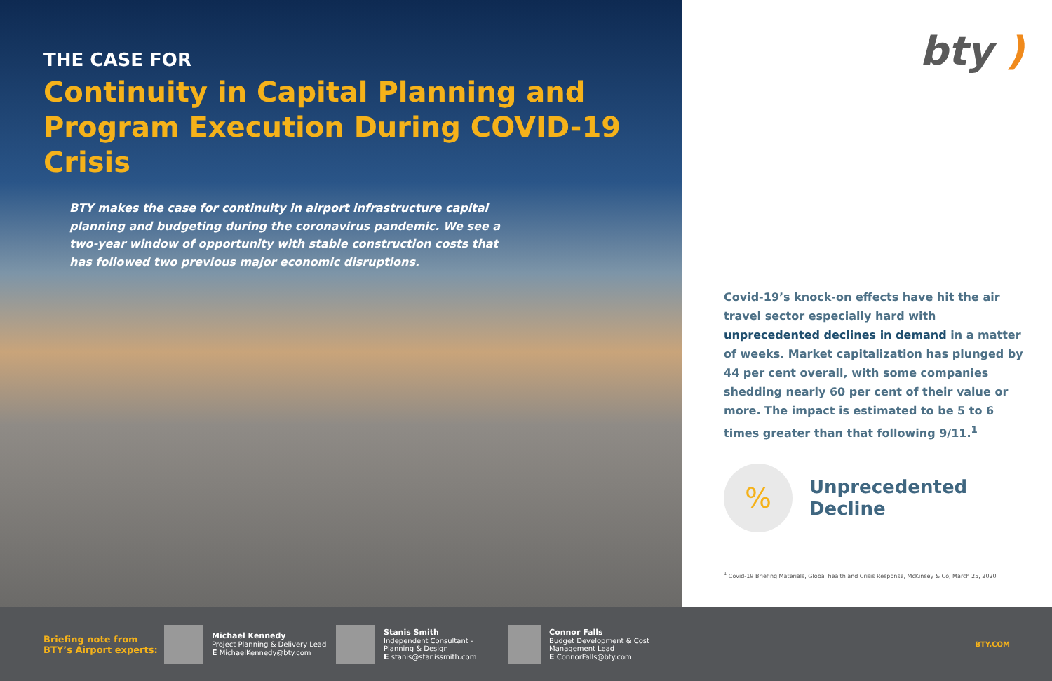THE CASE FOR
Continuity in Capital Planning and
Program Execution During COVID-19 Crisis
BTY makes the case for continuity in airport infrastructure capital planning and budgeting during the coronavirus pandemic. We see a two-year window of opportunity with stable construction costs that has followed two previous major economic disruptions.
bty )
Covid-19’s knock-on effects have hit the air travel sector especially hard with unprecedented declines in demand in a matter of weeks. Market capitalization has plunged by 44 per cent overall, with some companies shedding nearly 60 per cent of their value or more. The impact is estimated to be 5 to 6 times greater than that following 9/11.<sup>1</sup>
%
Unprecedented
Decline
<sup>1</sup> Covid-19 Briefing Materials, Global health and Crisis Response, McKinsey & Co, March 25, 2020
Briefing note from BTY’s Airport experts:
Michael Kennedy
Project Planning & Delivery Lead
E MichaelKennedy@bty.com
Stanis Smith
Independent Consultant -
Planning & Design
E stanis@stanissmith.com
Connor Falls
Budget Development & Cost Management Lead
E ConnorFalls@bty.com
BTY.COM